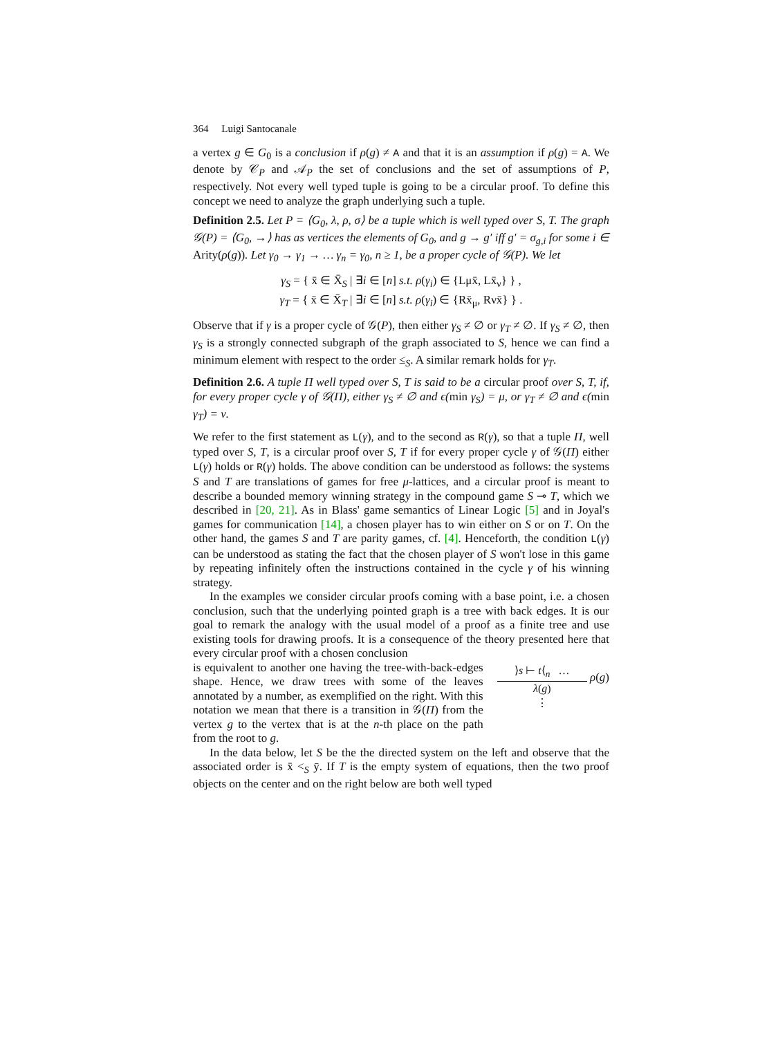364 Luigi Santocanale
a vertex g ∈ G<sub>0</sub> is a conclusion if ρ(g) ≠ A and that it is an assumption if ρ(g) = A. We denote by 𝒞<sub>P</sub> and 𝒜<sub>P</sub> the set of conclusions and the set of assumptions of P, respectively. Not every well typed tuple is going to be a circular proof. To define this concept we need to analyze the graph underlying such a tuple.
Definition 2.5. Let P = ⟨G<sub>0</sub>, λ, ρ, σ⟩ be a tuple which is well typed over S, T. The graph 𝒢(P) = ⟨G<sub>0</sub>, →⟩ has as vertices the elements of G<sub>0</sub>, and g → g′ iff g′ = σ<sub>g,i</sub> for some i ∈ Arity(ρ(g)). Let γ<sub>0</sub> → γ<sub>1</sub> → … γ<sub>n</sub> = γ<sub>0</sub>, n ≥ 1, be a proper cycle of 𝒢(P). We let
γ<sub>S</sub> = { x̄ ∈ X̄<sub>S</sub> | ∃i ∈ [n] s.t. ρ(γ<sub>i</sub>) ∈ {Lμx̄, Lx̄<sub>ν</sub>} } ,
γ<sub>T</sub> = { x̄ ∈ X̄<sub>T</sub> | ∃i ∈ [n] s.t. ρ(γ<sub>i</sub>) ∈ {Rx̄<sub>μ</sub>, Rνx̄} } .
Observe that if γ is a proper cycle of 𝒢(P), then either γ<sub>S</sub> ≠ ∅ or γ<sub>T</sub> ≠ ∅. If γ<sub>S</sub> ≠ ∅, then γ<sub>S</sub> is a strongly connected subgraph of the graph associated to S, hence we can find a minimum element with respect to the order ≤<sub>S</sub>. A similar remark holds for γ<sub>T</sub>.
Definition 2.6. A tuple Π well typed over S, T is said to be a circular proof over S, T, if, for every proper cycle γ of 𝒢(Π), either γ<sub>S</sub> ≠ ∅ and ϵ(min γ<sub>S</sub>) = μ, or γ<sub>T</sub> ≠ ∅ and ϵ(min γ<sub>T</sub>) = ν.
We refer to the first statement as L(γ), and to the second as R(γ), so that a tuple Π, well typed over S, T, is a circular proof over S, T if for every proper cycle γ of 𝒢(Π) either L(γ) holds or R(γ) holds. The above condition can be understood as follows: the systems S and T are translations of games for free μ-lattices, and a circular proof is meant to describe a bounded memory winning strategy in the compound game S ⊸ T, which we described in [20, 21]. As in Blass' game semantics of Linear Logic [5] and in Joyal's games for communication [14], a chosen player has to win either on S or on T. On the other hand, the games S and T are parity games, cf. [4]. Henceforth, the condition L(γ) can be understood as stating the fact that the chosen player of S won't lose in this game by repeating infinitely often the instructions contained in the cycle γ of his winning strategy.
In the examples we consider circular proofs coming with a base point, i.e. a chosen conclusion, such that the underlying pointed graph is a tree with back edges. It is our goal to remark the analogy with the usual model of a proof as a finite tree and use existing tools for drawing proofs. It is a consequence of the theory presented here that every circular proof with a chosen conclusion
is equivalent to another one having the tree-with-back-edges shape. Hence, we draw trees with some of the leaves annotated by a number, as exemplified on the right. With this notation we mean that there is a transition in 𝒢(Π) from the vertex g to the vertex that is at the n-th place on the path from the root to g.
⟩s ⊢ t⟨<sub>n</sub> …
λ(g)
⋮
ρ(g)
In the data below, let S be the the directed system on the left and observe that the associated order is x̄ <<sub>S</sub> ȳ. If T is the empty system of equations, then the two proof objects on the center and on the right below are both well typed